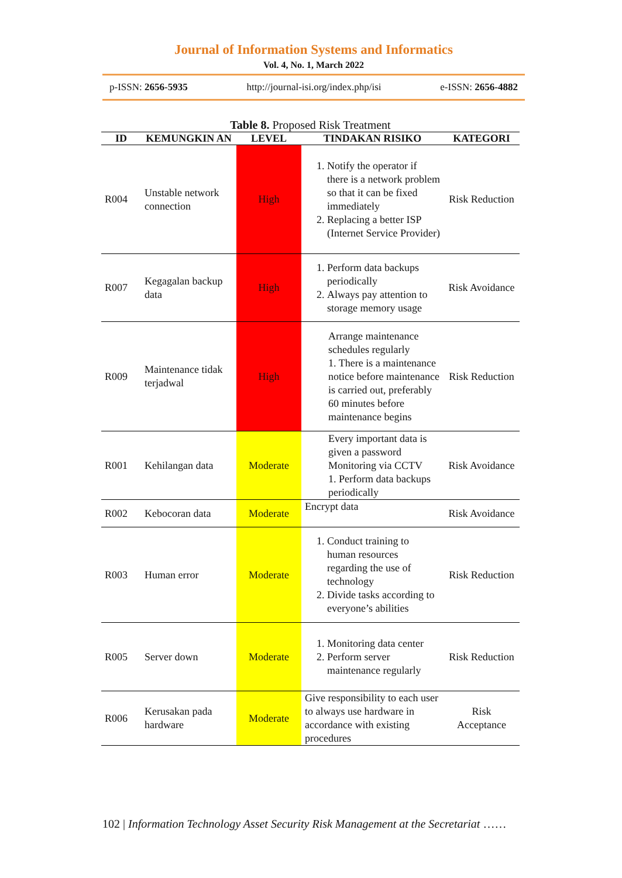Journal of Information Systems and Informatics
Vol. 4, No. 1, March 2022
p-ISSN: 2656-5935 http://journal-isi.org/index.php/isi e-ISSN: 2656-4882
Table 8. Proposed Risk Treatment
| ID | KEMUNGKIN AN | LEVEL | TINDAKAN RISIKO | KATEGORI |
| --- | --- | --- | --- | --- |
| R004 | Unstable network connection | High | 1. Notify the operator if there is a network problem so that it can be fixed immediately 2. Replacing a better ISP (Internet Service Provider) | Risk Reduction |
| R007 | Kegagalan backup data | High | 1. Perform data backups periodically 2. Always pay attention to storage memory usage | Risk Avoidance |
| R009 | Maintenance tidak terjadwal | High | Arrange maintenance schedules regularly 1. There is a maintenance notice before maintenance is carried out, preferably 60 minutes before maintenance begins | Risk Reduction |
| R001 | Kehilangan data | Moderate | Every important data is given a password Monitoring via CCTV 1. Perform data backups periodically | Risk Avoidance |
| R002 | Kebocoran data | Moderate | Encrypt data | Risk Avoidance |
| R003 | Human error | Moderate | 1. Conduct training to human resources regarding the use of technology 2. Divide tasks according to everyone’s abilities | Risk Reduction |
| R005 | Server down | Moderate | 1. Monitoring data center 2. Perform server maintenance regularly | Risk Reduction |
| R006 | Kerusakan pada hardware | Moderate | Give responsibility to each user to always use hardware in accordance with existing procedures | Risk Acceptance |
102 | Information Technology Asset Security Risk Management at the Secretariat ……